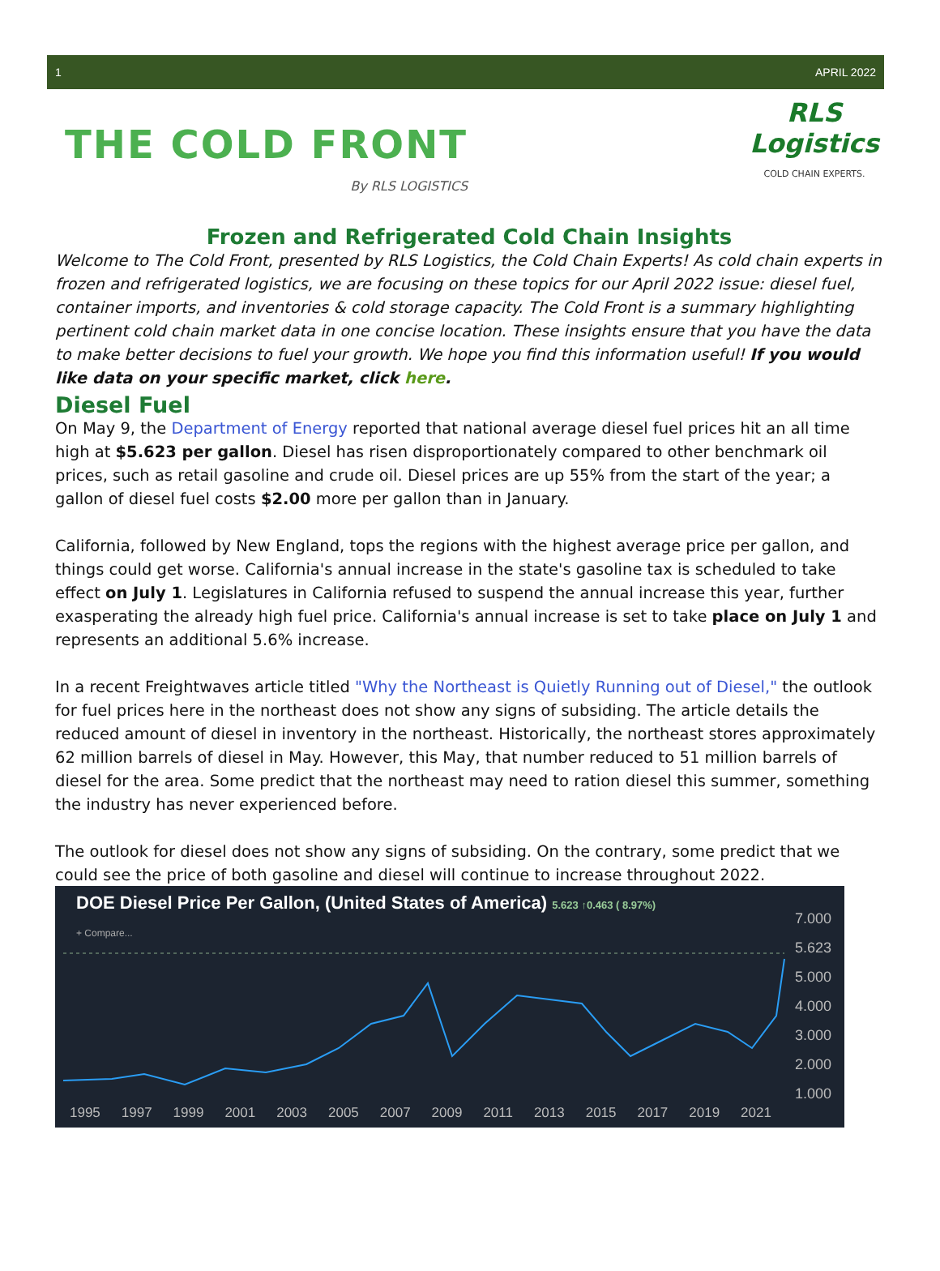1 APRIL 2022
THE COLD FRONT
By RLS LOGISTICS
RLS
Logistics
COLD CHAIN EXPERTS.
Frozen and Refrigerated Cold Chain Insights
Welcome to The Cold Front, presented by RLS Logistics, the Cold Chain Experts! As cold chain experts in frozen and refrigerated logistics, we are focusing on these topics for our April 2022 issue: diesel fuel, container imports, and inventories & cold storage capacity. The Cold Front is a summary highlighting pertinent cold chain market data in one concise location. These insights ensure that you have the data to make better decisions to fuel your growth. We hope you find this information useful! If you would like data on your specific market, click here.
Diesel Fuel
On May 9, the Department of Energy reported that national average diesel fuel prices hit an all time high at $5.623 per gallon. Diesel has risen disproportionately compared to other benchmark oil prices, such as retail gasoline and crude oil. Diesel prices are up 55% from the start of the year; a gallon of diesel fuel costs $2.00 more per gallon than in January.
California, followed by New England, tops the regions with the highest average price per gallon, and things could get worse. California's annual increase in the state's gasoline tax is scheduled to take effect on July 1. Legislatures in California refused to suspend the annual increase this year, further exasperating the already high fuel price. California's annual increase is set to take place on July 1 and represents an additional 5.6% increase.
In a recent Freightwaves article titled "Why the Northeast is Quietly Running out of Diesel," the outlook for fuel prices here in the northeast does not show any signs of subsiding. The article details the reduced amount of diesel in inventory in the northeast. Historically, the northeast stores approximately 62 million barrels of diesel in May. However, this May, that number reduced to 51 million barrels of diesel for the area. Some predict that the northeast may need to ration diesel this summer, something the industry has never experienced before.
The outlook for diesel does not show any signs of subsiding. On the contrary, some predict that we could see the price of both gasoline and diesel will continue to increase throughout 2022.
DOE Diesel Price Per Gallon, (United States of America) 5.623 ↑0.463 ( 8.97%)
+ Compare...
7.000
5.623
5.000
4.000
3.000
2.000
1.000
1995 1997 1999 2001 2003 2005 2007 2009 2011 2013 2015 2017 2019 2021